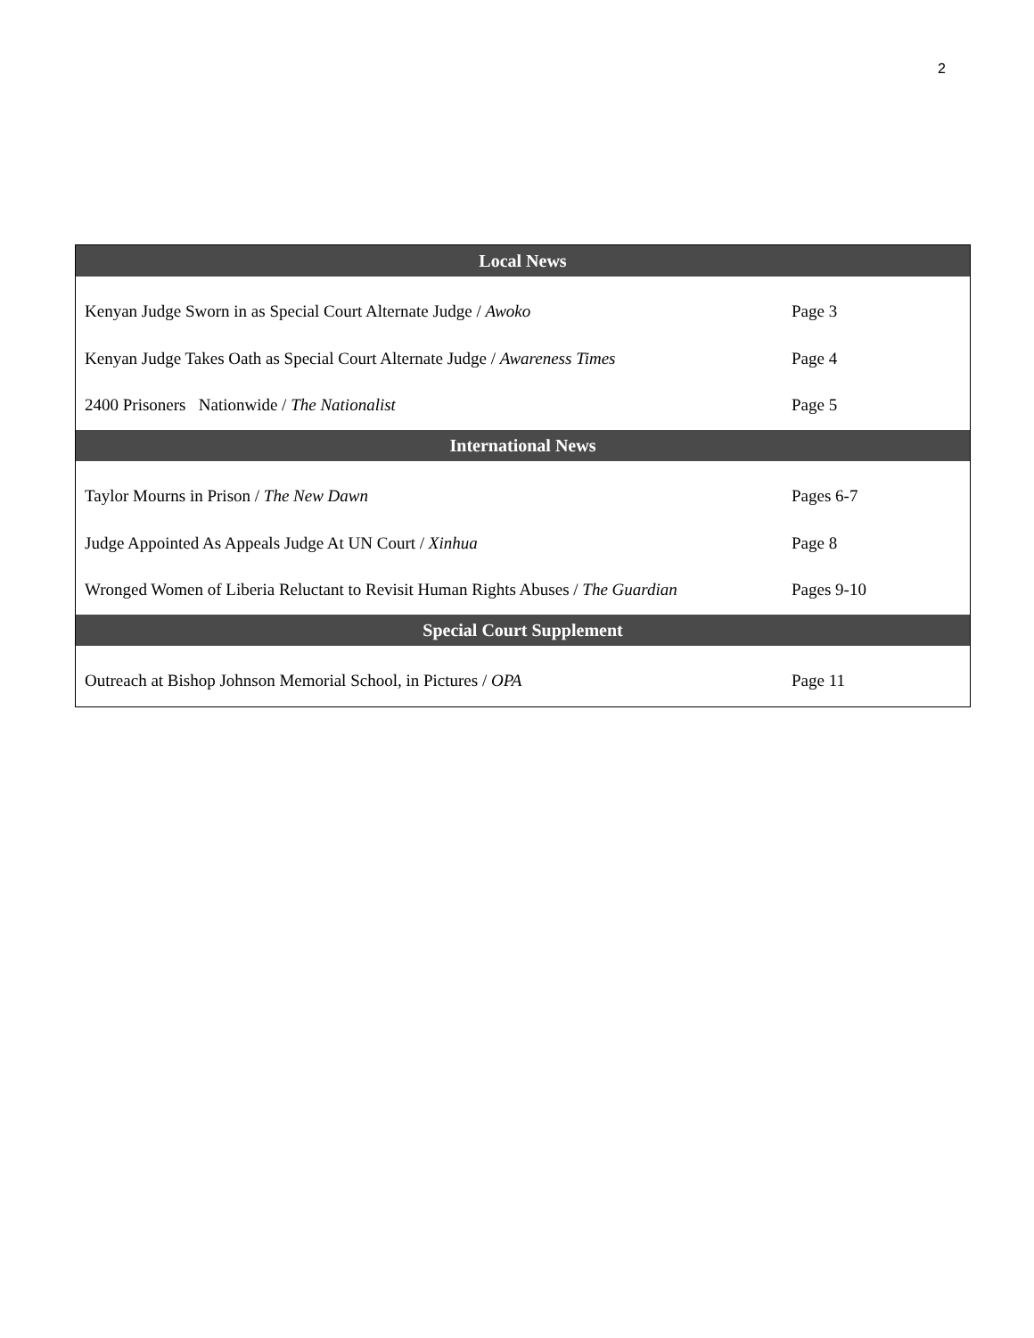2
| Local News | |
| --- | --- |
| Kenyan Judge Sworn in as Special Court Alternate Judge / Awoko | Page 3 |
| Kenyan Judge Takes Oath as Special Court Alternate Judge / Awareness Times | Page 4 |
| 2400 Prisoners Nationwide / The Nationalist | Page 5 |
| International News | |
| Taylor Mourns in Prison / The New Dawn | Pages 6-7 |
| Judge Appointed As Appeals Judge At UN Court / Xinhua | Page 8 |
| Wronged Women of Liberia Reluctant to Revisit Human Rights Abuses / The Guardian | Pages 9-10 |
| Special Court Supplement | |
| Outreach at Bishop Johnson Memorial School, in Pictures / OPA | Page 11 |